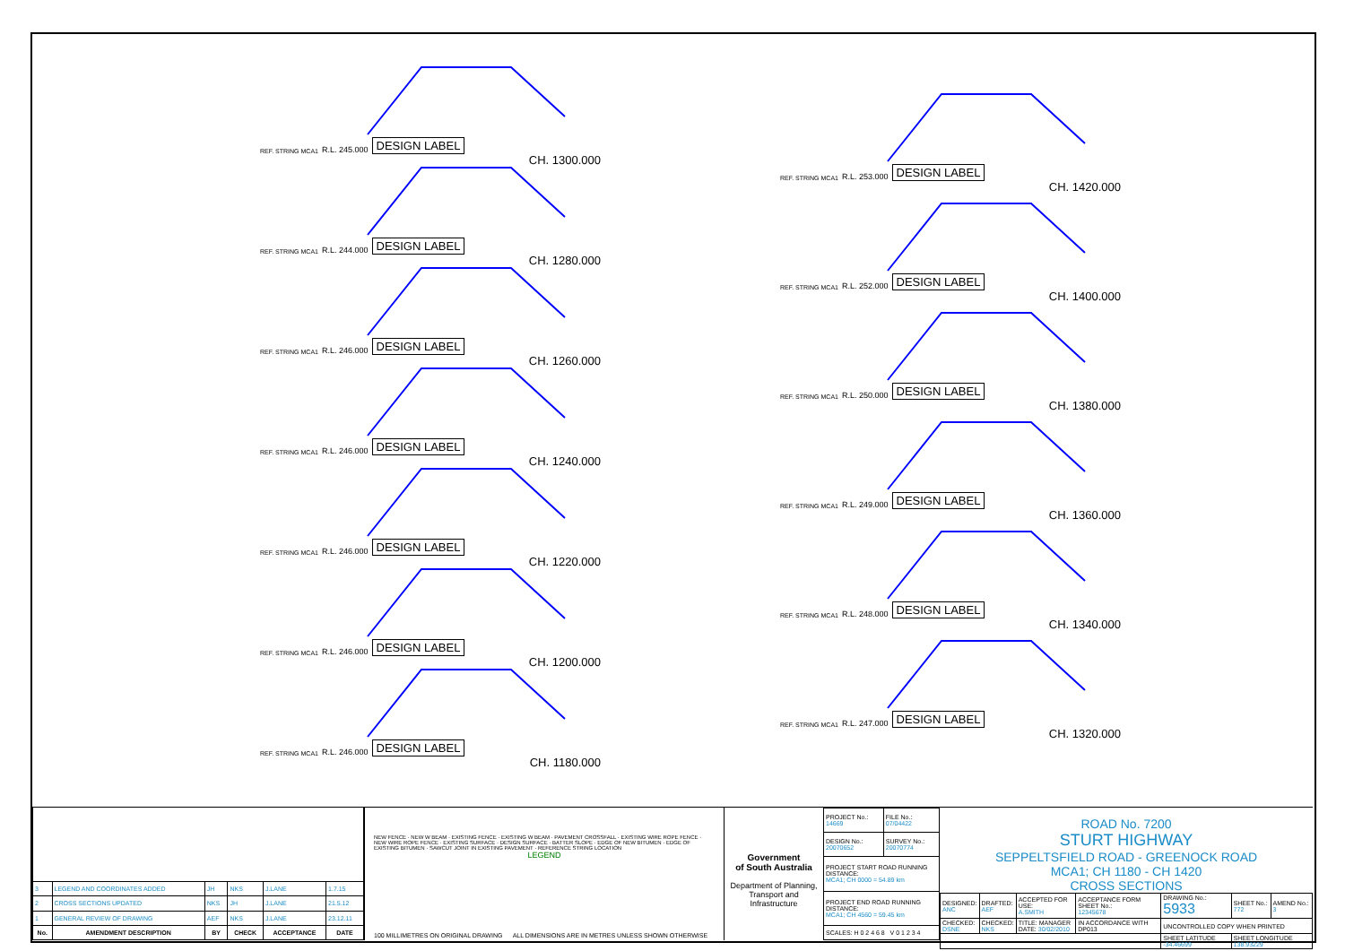REF. STRING MCA1 R.L. 245.000 DESIGN LABEL
CH. 1300.000
REF. STRING MCA1 R.L. 244.000 DESIGN LABEL
CH. 1280.000
REF. STRING MCA1 R.L. 246.000 DESIGN LABEL
CH. 1260.000
REF. STRING MCA1 R.L. 246.000 DESIGN LABEL
CH. 1240.000
REF. STRING MCA1 R.L. 246.000 DESIGN LABEL
CH. 1220.000
REF. STRING MCA1 R.L. 246.000 DESIGN LABEL
CH. 1200.000
REF. STRING MCA1 R.L. 246.000 DESIGN LABEL
CH. 1180.000
REF. STRING MCA1 R.L. 253.000 DESIGN LABEL
CH. 1420.000
REF. STRING MCA1 R.L. 252.000 DESIGN LABEL
CH. 1400.000
REF. STRING MCA1 R.L. 250.000 DESIGN LABEL
CH. 1380.000
REF. STRING MCA1 R.L. 249.000 DESIGN LABEL
CH. 1360.000
REF. STRING MCA1 R.L. 248.000 DESIGN LABEL
CH. 1340.000
REF. STRING MCA1 R.L. 247.000 DESIGN LABEL
CH. 1320.000
| 3 | LEGEND AND COORDINATES ADDED | JH | NKS | J.LANE | 1.7.15 |
| 2 | CROSS SECTIONS UPDATED | NKS | JH | J.LANE | 21.5.12 |
| 1 | GENERAL REVIEW OF DRAWING | AEF | NKS | J.LANE | 23.12.11 |
| No. | AMENDMENT DESCRIPTION | BY | CHECK | ACCEPTANCE | DATE |
NEW FENCE · NEW W BEAM · EXISTING FENCE · EXISTING W BEAM · PAVEMENT CROSSFALL · EXISTING WIRE ROPE FENCE · NEW WIRE ROPE FENCE · EXISTING SURFACE · DESIGN SURFACE · BATTER SLOPE · EDGE OF NEW BITUMEN · EDGE OF EXISTING BITUMEN · SAWCUT JOINT IN EXISTING PAVEMENT · REFERENCE STRING LOCATION
LEGEND
100 MILLIMETRES ON ORIGINAL DRAWING ALL DIMENSIONS ARE IN METRES UNLESS SHOWN OTHERWISE
Government
of South Australia
Department of Planning,
Transport and Infrastructure
| PROJECT No.: 14669 | FILE No.: 07/04422 |
| DESIGN No.: 20070652 | SURVEY No.: 20070774 |
| PROJECT START ROAD RUNNING DISTANCE: MCA1; CH 0000 = 54.89 km | |
| PROJECT END ROAD RUNNING DISTANCE: MCA1; CH 4560 = 59.45 km | |
| SCALES: H 0 2 4 6 8 V 0 1 2 3 4 | |
ROAD No. 7200
STURT HIGHWAY
SEPPELTSFIELD ROAD - GREENOCK ROAD
MCA1; CH 1180 - CH 1420
CROSS SECTIONS
| DESIGNED: ANC | DRAFTED: AEF | ACCEPTED FOR USE: A.SMITH | ACCEPTANCE FORM SHEET No.: 12345678 | DRAWING No.: 5933 | SHEET No.: 772 | AMEND No.: 3 |
| CHECKED: DSNE | CHECKED: NKS | TITLE: MANAGER DATE: 30/02/2010 | IN ACCORDANCE WITH DP013 | UNCONTROLLED COPY WHEN PRINTED | | |
| | | | | SHEET LATITUDE -34.46699 | SHEET LONGITUDE 138.93229 | |